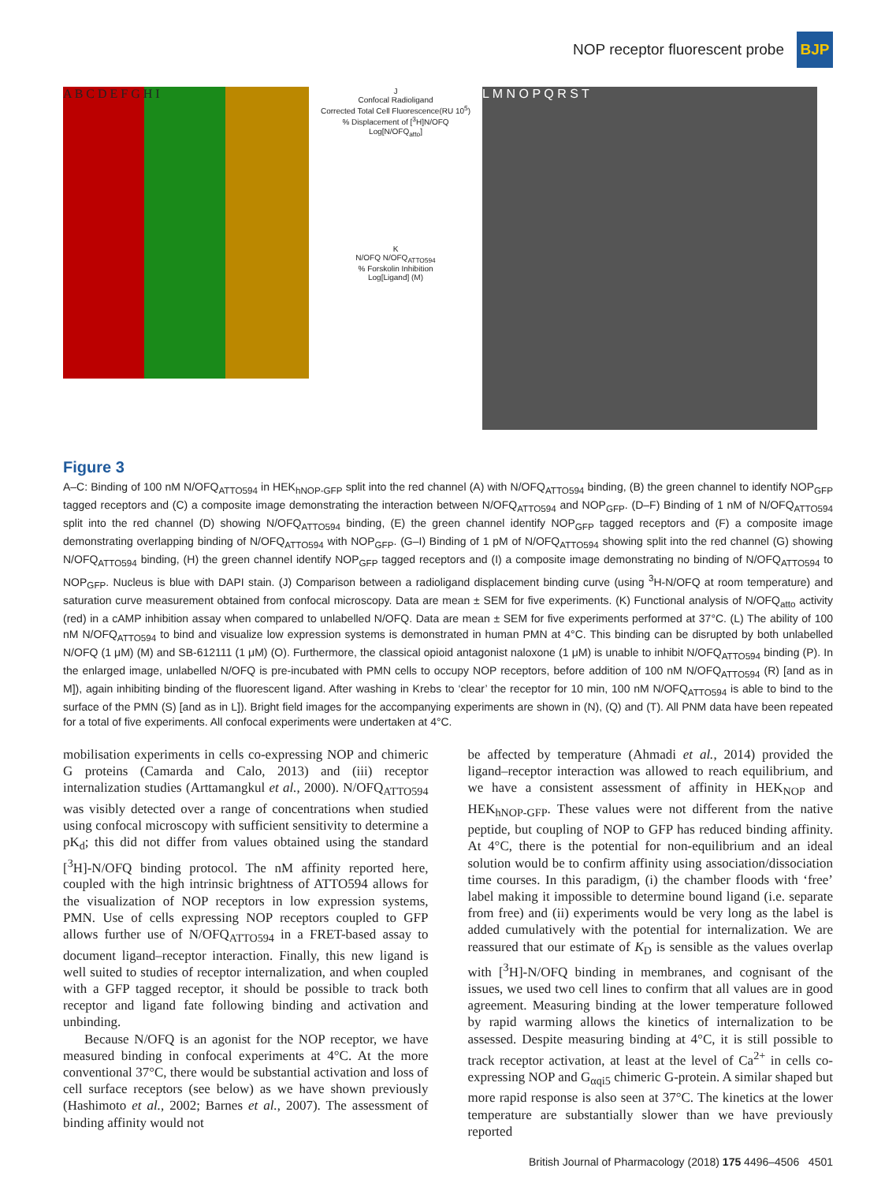NOP receptor fluorescent probe
BJP
A B C D E F G H I
J
Confocal Radioligand
Corrected Total Cell Fluorescence(RU 10<sup>5</sup>) % Displacement of [<sup>3</sup>H]N/OFQ
Log[N/OFQ<sub>atto</sub>]
K
N/OFQ N/OFQ<sub>ATTO594</sub>
% Forskolin Inhibition
Log[Ligand] (M)
L M N O P Q R S T
Figure 3
A–C: Binding of 100 nM N/OFQ<sub>ATTO594</sub> in HEK<sub>hNOP-GFP</sub> split into the red channel (A) with N/OFQ<sub>ATTO594</sub> binding, (B) the green channel to identify NOP<sub>GFP</sub> tagged receptors and (C) a composite image demonstrating the interaction between N/OFQ<sub>ATTO594</sub> and NOP<sub>GFP</sub>. (D–F) Binding of 1 nM of N/OFQ<sub>ATTO594</sub> split into the red channel (D) showing N/OFQ<sub>ATTO594</sub> binding, (E) the green channel identify NOP<sub>GFP</sub> tagged receptors and (F) a composite image demonstrating overlapping binding of N/OFQ<sub>ATTO594</sub> with NOP<sub>GFP</sub>. (G–I) Binding of 1 pM of N/OFQ<sub>ATTO594</sub> showing split into the red channel (G) showing N/OFQ<sub>ATTO594</sub> binding, (H) the green channel identify NOP<sub>GFP</sub> tagged receptors and (I) a composite image demonstrating no binding of N/OFQ<sub>ATTO594</sub> to NOP<sub>GFP</sub>. Nucleus is blue with DAPI stain. (J) Comparison between a radioligand displacement binding curve (using <sup>3</sup>H-N/OFQ at room temperature) and saturation curve measurement obtained from confocal microscopy. Data are mean ± SEM for five experiments. (K) Functional analysis of N/OFQ<sub>atto</sub> activity (red) in a cAMP inhibition assay when compared to unlabelled N/OFQ. Data are mean ± SEM for five experiments performed at 37°C. (L) The ability of 100 nM N/OFQ<sub>ATTO594</sub> to bind and visualize low expression systems is demonstrated in human PMN at 4°C. This binding can be disrupted by both unlabelled N/OFQ (1 μM) (M) and SB-612111 (1 μM) (O). Furthermore, the classical opioid antagonist naloxone (1 μM) is unable to inhibit N/OFQ<sub>ATTO594</sub> binding (P). In the enlarged image, unlabelled N/OFQ is pre-incubated with PMN cells to occupy NOP receptors, before addition of 100 nM N/OFQ<sub>ATTO594</sub> (R) [and as in M]), again inhibiting binding of the fluorescent ligand. After washing in Krebs to ‘clear’ the receptor for 10 min, 100 nM N/OFQ<sub>ATTO594</sub> is able to bind to the surface of the PMN (S) [and as in L]). Bright field images for the accompanying experiments are shown in (N), (Q) and (T). All PNM data have been repeated for a total of five experiments. All confocal experiments were undertaken at 4°C.
mobilisation experiments in cells co-expressing NOP and chimeric G proteins (Camarda and Calo, 2013) and (iii) receptor internalization studies (Arttamangkul et al., 2000). N/OFQ<sub>ATTO594</sub> was visibly detected over a range of concentrations when studied using confocal microscopy with sufficient sensitivity to determine a pK<sub>d</sub>; this did not differ from values obtained using the standard [<sup>3</sup>H]-N/OFQ binding protocol. The nM affinity reported here, coupled with the high intrinsic brightness of ATTO594 allows for the visualization of NOP receptors in low expression systems, PMN. Use of cells expressing NOP receptors coupled to GFP allows further use of N/OFQ<sub>ATTO594</sub> in a FRET-based assay to document ligand–receptor interaction. Finally, this new ligand is well suited to studies of receptor internalization, and when coupled with a GFP tagged receptor, it should be possible to track both receptor and ligand fate following binding and activation and unbinding.
Because N/OFQ is an agonist for the NOP receptor, we have measured binding in confocal experiments at 4°C. At the more conventional 37°C, there would be substantial activation and loss of cell surface receptors (see below) as we have shown previously (Hashimoto et al., 2002; Barnes et al., 2007). The assessment of binding affinity would not
be affected by temperature (Ahmadi et al., 2014) provided the ligand–receptor interaction was allowed to reach equilibrium, and we have a consistent assessment of affinity in HEK<sub>NOP</sub> and HEK<sub>hNOP-GFP</sub>. These values were not different from the native peptide, but coupling of NOP to GFP has reduced binding affinity. At 4°C, there is the potential for non-equilibrium and an ideal solution would be to confirm affinity using association/dissociation time courses. In this paradigm, (i) the chamber floods with ‘free’ label making it impossible to determine bound ligand (i.e. separate from free) and (ii) experiments would be very long as the label is added cumulatively with the potential for internalization. We are reassured that our estimate of K<sub>D</sub> is sensible as the values overlap with [<sup>3</sup>H]-N/OFQ binding in membranes, and cognisant of the issues, we used two cell lines to confirm that all values are in good agreement. Measuring binding at the lower temperature followed by rapid warming allows the kinetics of internalization to be assessed. Despite measuring binding at 4°C, it is still possible to track receptor activation, at least at the level of Ca<sup>2+</sup> in cells co-expressing NOP and G<sub>αqi5</sub> chimeric G-protein. A similar shaped but more rapid response is also seen at 37°C. The kinetics at the lower temperature are substantially slower than we have previously reported
British Journal of Pharmacology (2018) 175 4496–4506 4501